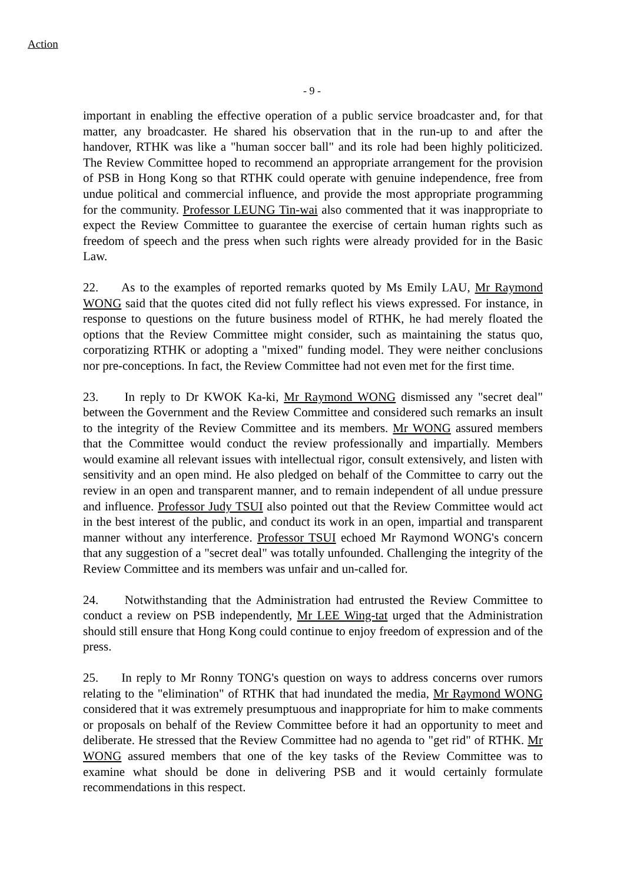Action
- 9 -
important in enabling the effective operation of a public service broadcaster and, for that matter, any broadcaster. He shared his observation that in the run-up to and after the handover, RTHK was like a "human soccer ball" and its role had been highly politicized. The Review Committee hoped to recommend an appropriate arrangement for the provision of PSB in Hong Kong so that RTHK could operate with genuine independence, free from undue political and commercial influence, and provide the most appropriate programming for the community. Professor LEUNG Tin-wai also commented that it was inappropriate to expect the Review Committee to guarantee the exercise of certain human rights such as freedom of speech and the press when such rights were already provided for in the Basic Law.
22. As to the examples of reported remarks quoted by Ms Emily LAU, Mr Raymond WONG said that the quotes cited did not fully reflect his views expressed. For instance, in response to questions on the future business model of RTHK, he had merely floated the options that the Review Committee might consider, such as maintaining the status quo, corporatizing RTHK or adopting a "mixed" funding model. They were neither conclusions nor pre-conceptions. In fact, the Review Committee had not even met for the first time.
23. In reply to Dr KWOK Ka-ki, Mr Raymond WONG dismissed any "secret deal" between the Government and the Review Committee and considered such remarks an insult to the integrity of the Review Committee and its members. Mr WONG assured members that the Committee would conduct the review professionally and impartially. Members would examine all relevant issues with intellectual rigor, consult extensively, and listen with sensitivity and an open mind. He also pledged on behalf of the Committee to carry out the review in an open and transparent manner, and to remain independent of all undue pressure and influence. Professor Judy TSUI also pointed out that the Review Committee would act in the best interest of the public, and conduct its work in an open, impartial and transparent manner without any interference. Professor TSUI echoed Mr Raymond WONG's concern that any suggestion of a "secret deal" was totally unfounded. Challenging the integrity of the Review Committee and its members was unfair and un-called for.
24. Notwithstanding that the Administration had entrusted the Review Committee to conduct a review on PSB independently, Mr LEE Wing-tat urged that the Administration should still ensure that Hong Kong could continue to enjoy freedom of expression and of the press.
25. In reply to Mr Ronny TONG's question on ways to address concerns over rumors relating to the "elimination" of RTHK that had inundated the media, Mr Raymond WONG considered that it was extremely presumptuous and inappropriate for him to make comments or proposals on behalf of the Review Committee before it had an opportunity to meet and deliberate. He stressed that the Review Committee had no agenda to "get rid" of RTHK. Mr WONG assured members that one of the key tasks of the Review Committee was to examine what should be done in delivering PSB and it would certainly formulate recommendations in this respect.